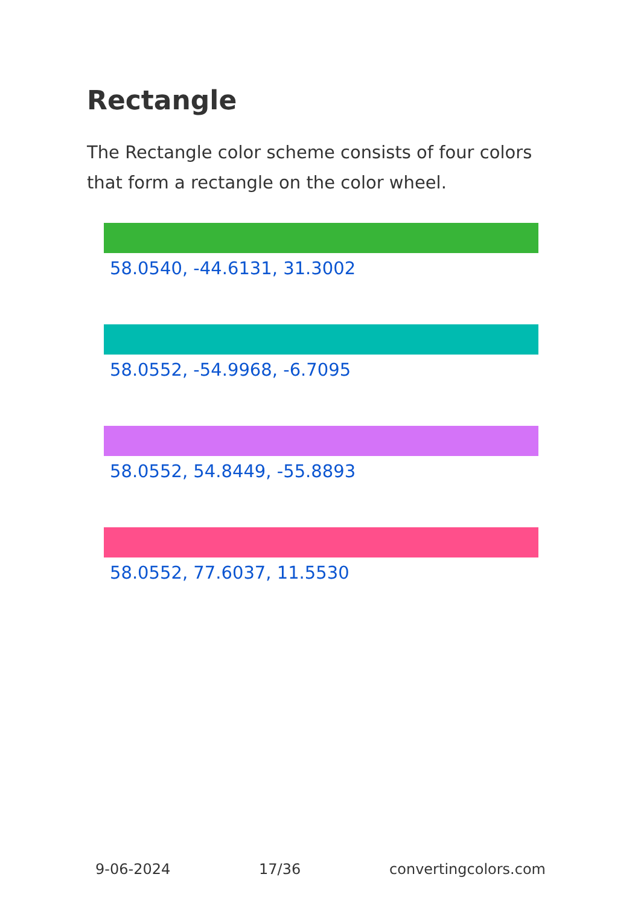Rectangle
The Rectangle color scheme consists of four colors that form a rectangle on the color wheel.
58.0540, -44.6131, 31.3002
58.0552, -54.9968, -6.7095
58.0552, 54.8449, -55.8893
58.0552, 77.6037, 11.5530
9-06-2024 17/36 convertingcolors.com